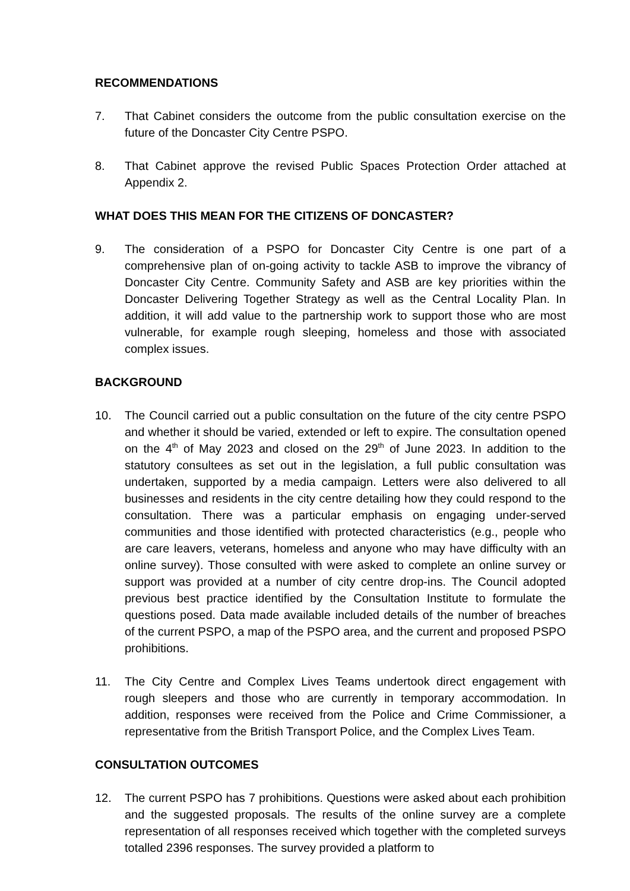RECOMMENDATIONS
7. That Cabinet considers the outcome from the public consultation exercise on the future of the Doncaster City Centre PSPO.
8. That Cabinet approve the revised Public Spaces Protection Order attached at Appendix 2.
WHAT DOES THIS MEAN FOR THE CITIZENS OF DONCASTER?
9. The consideration of a PSPO for Doncaster City Centre is one part of a comprehensive plan of on-going activity to tackle ASB to improve the vibrancy of Doncaster City Centre. Community Safety and ASB are key priorities within the Doncaster Delivering Together Strategy as well as the Central Locality Plan. In addition, it will add value to the partnership work to support those who are most vulnerable, for example rough sleeping, homeless and those with associated complex issues.
BACKGROUND
10. The Council carried out a public consultation on the future of the city centre PSPO and whether it should be varied, extended or left to expire. The consultation opened on the 4<sup>th</sup> of May 2023 and closed on the 29<sup>th</sup> of June 2023. In addition to the statutory consultees as set out in the legislation, a full public consultation was undertaken, supported by a media campaign. Letters were also delivered to all businesses and residents in the city centre detailing how they could respond to the consultation. There was a particular emphasis on engaging under-served communities and those identified with protected characteristics (e.g., people who are care leavers, veterans, homeless and anyone who may have difficulty with an online survey). Those consulted with were asked to complete an online survey or support was provided at a number of city centre drop-ins. The Council adopted previous best practice identified by the Consultation Institute to formulate the questions posed. Data made available included details of the number of breaches of the current PSPO, a map of the PSPO area, and the current and proposed PSPO prohibitions.
11. The City Centre and Complex Lives Teams undertook direct engagement with rough sleepers and those who are currently in temporary accommodation. In addition, responses were received from the Police and Crime Commissioner, a representative from the British Transport Police, and the Complex Lives Team.
CONSULTATION OUTCOMES
12. The current PSPO has 7 prohibitions. Questions were asked about each prohibition and the suggested proposals. The results of the online survey are a complete representation of all responses received which together with the completed surveys totalled 2396 responses. The survey provided a platform to